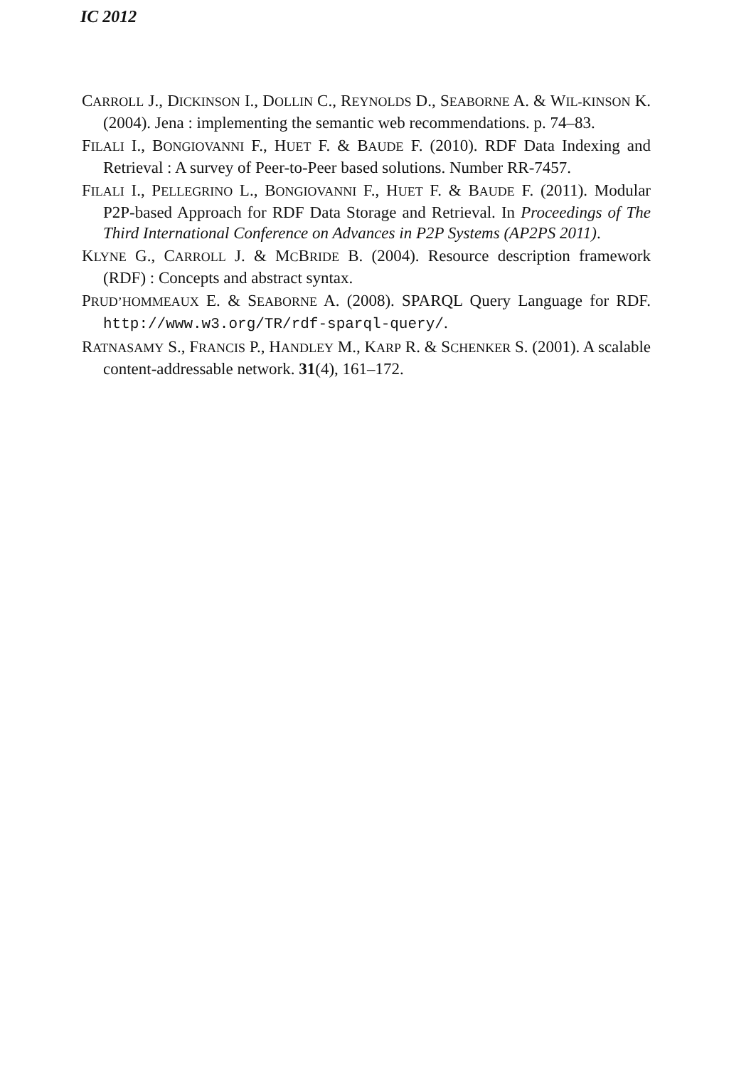IC 2012
CARROLL J., DICKINSON I., DOLLIN C., REYNOLDS D., SEABORNE A. & WIL-KINSON K. (2004). Jena : implementing the semantic web recommendations. p. 74–83.
FILALI I., BONGIOVANNI F., HUET F. & BAUDE F. (2010). RDF Data Indexing and Retrieval : A survey of Peer-to-Peer based solutions. Number RR-7457.
FILALI I., PELLEGRINO L., BONGIOVANNI F., HUET F. & BAUDE F. (2011). Modular P2P-based Approach for RDF Data Storage and Retrieval. In Proceedings of The Third International Conference on Advances in P2P Systems (AP2PS 2011).
KLYNE G., CARROLL J. & MCBRIDE B. (2004). Resource description framework (RDF) : Concepts and abstract syntax.
PRUD’HOMMEAUX E. & SEABORNE A. (2008). SPARQL Query Language for RDF. http://www.w3.org/TR/rdf-sparql-query/.
RATNASAMY S., FRANCIS P., HANDLEY M., KARP R. & SCHENKER S. (2001). A scalable content-addressable network. 31(4), 161–172.